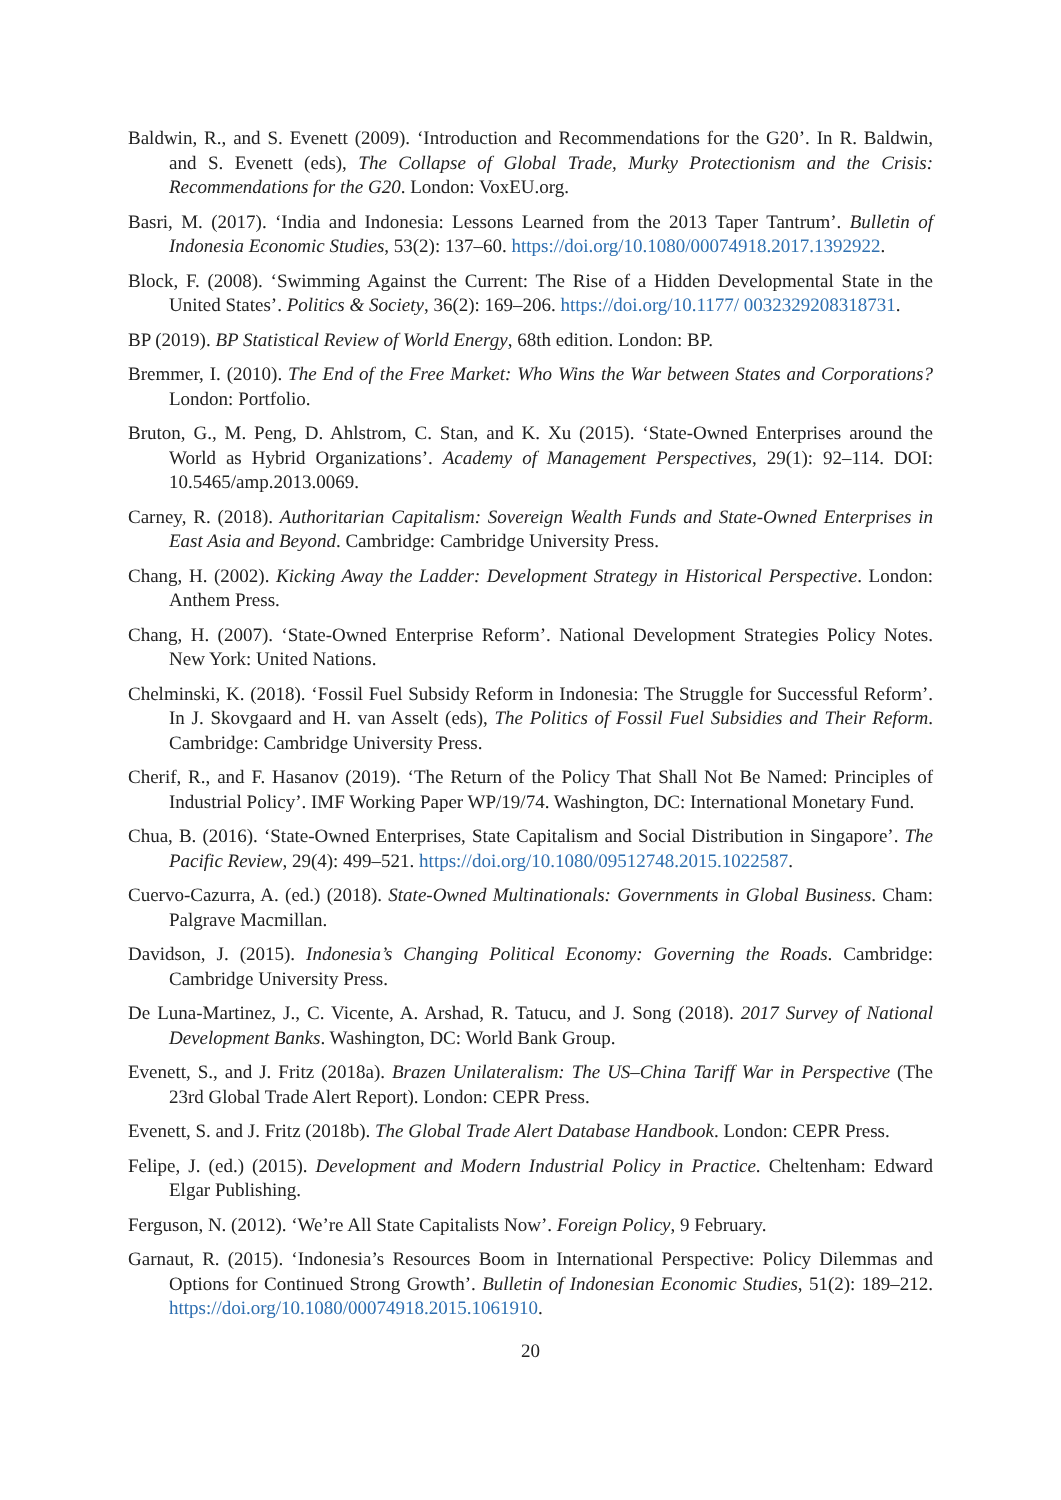Baldwin, R., and S. Evenett (2009). ‘Introduction and Recommendations for the G20’. In R. Baldwin, and S. Evenett (eds), The Collapse of Global Trade, Murky Protectionism and the Crisis: Recommendations for the G20. London: VoxEU.org.
Basri, M. (2017). ‘India and Indonesia: Lessons Learned from the 2013 Taper Tantrum’. Bulletin of Indonesia Economic Studies, 53(2): 137–60. https://doi.org/10.1080/00074918.2017.1392922.
Block, F. (2008). ‘Swimming Against the Current: The Rise of a Hidden Developmental State in the United States’. Politics & Society, 36(2): 169–206. https://doi.org/10.1177/ 0032329208318731.
BP (2019). BP Statistical Review of World Energy, 68th edition. London: BP.
Bremmer, I. (2010). The End of the Free Market: Who Wins the War between States and Corporations? London: Portfolio.
Bruton, G., M. Peng, D. Ahlstrom, C. Stan, and K. Xu (2015). ‘State-Owned Enterprises around the World as Hybrid Organizations’. Academy of Management Perspectives, 29(1): 92–114. DOI: 10.5465/amp.2013.0069.
Carney, R. (2018). Authoritarian Capitalism: Sovereign Wealth Funds and State-Owned Enterprises in East Asia and Beyond. Cambridge: Cambridge University Press.
Chang, H. (2002). Kicking Away the Ladder: Development Strategy in Historical Perspective. London: Anthem Press.
Chang, H. (2007). ‘State-Owned Enterprise Reform’. National Development Strategies Policy Notes. New York: United Nations.
Chelminski, K. (2018). ‘Fossil Fuel Subsidy Reform in Indonesia: The Struggle for Successful Reform’. In J. Skovgaard and H. van Asselt (eds), The Politics of Fossil Fuel Subsidies and Their Reform. Cambridge: Cambridge University Press.
Cherif, R., and F. Hasanov (2019). ‘The Return of the Policy That Shall Not Be Named: Principles of Industrial Policy’. IMF Working Paper WP/19/74. Washington, DC: International Monetary Fund.
Chua, B. (2016). ‘State-Owned Enterprises, State Capitalism and Social Distribution in Singapore’. The Pacific Review, 29(4): 499–521. https://doi.org/10.1080/09512748.2015.1022587.
Cuervo-Cazurra, A. (ed.) (2018). State-Owned Multinationals: Governments in Global Business. Cham: Palgrave Macmillan.
Davidson, J. (2015). Indonesia’s Changing Political Economy: Governing the Roads. Cambridge: Cambridge University Press.
De Luna-Martinez, J., C. Vicente, A. Arshad, R. Tatucu, and J. Song (2018). 2017 Survey of National Development Banks. Washington, DC: World Bank Group.
Evenett, S., and J. Fritz (2018a). Brazen Unilateralism: The US–China Tariff War in Perspective (The 23rd Global Trade Alert Report). London: CEPR Press.
Evenett, S. and J. Fritz (2018b). The Global Trade Alert Database Handbook. London: CEPR Press.
Felipe, J. (ed.) (2015). Development and Modern Industrial Policy in Practice. Cheltenham: Edward Elgar Publishing.
Ferguson, N. (2012). ‘We’re All State Capitalists Now’. Foreign Policy, 9 February.
Garnaut, R. (2015). ‘Indonesia’s Resources Boom in International Perspective: Policy Dilemmas and Options for Continued Strong Growth’. Bulletin of Indonesian Economic Studies, 51(2): 189–212. https://doi.org/10.1080/00074918.2015.1061910.
20